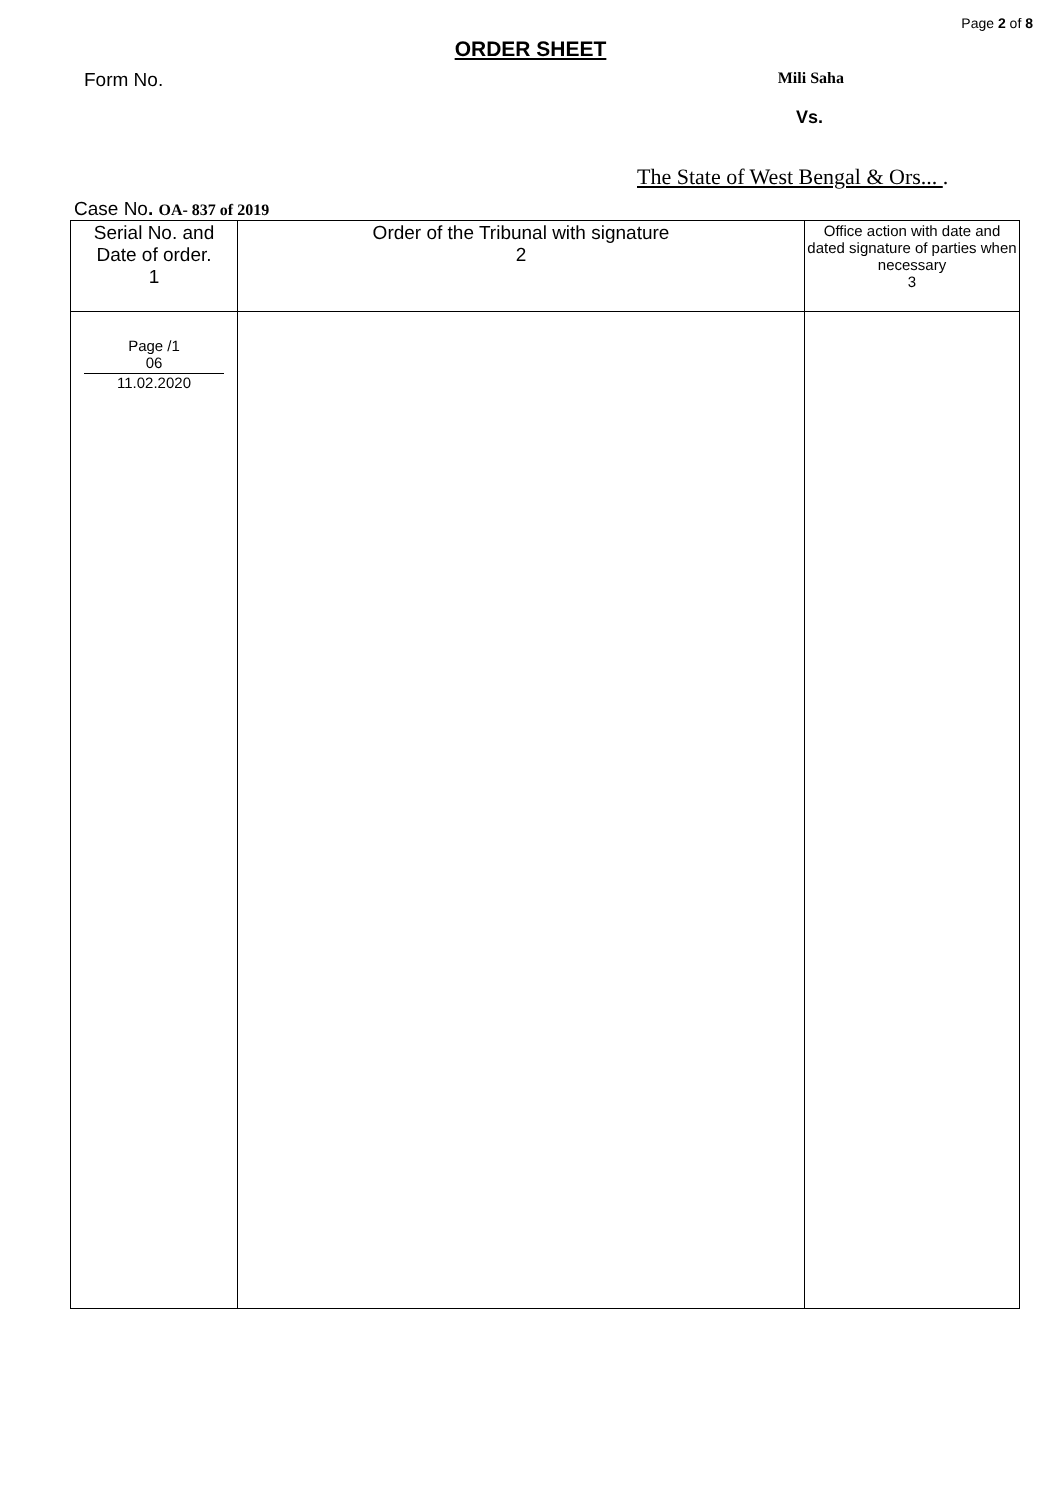Page 2 of 8
ORDER SHEET
Form No. Mili Saha
Vs.
The State of West Bengal & Ors... .
Case No. OA- 837 of 2019
| Serial No. and Date of order. 1 | Order of the Tribunal with signature 2 | Office action with date and dated signature of parties when necessary 3 |
| Page /1 06 11.02.2020 | | |